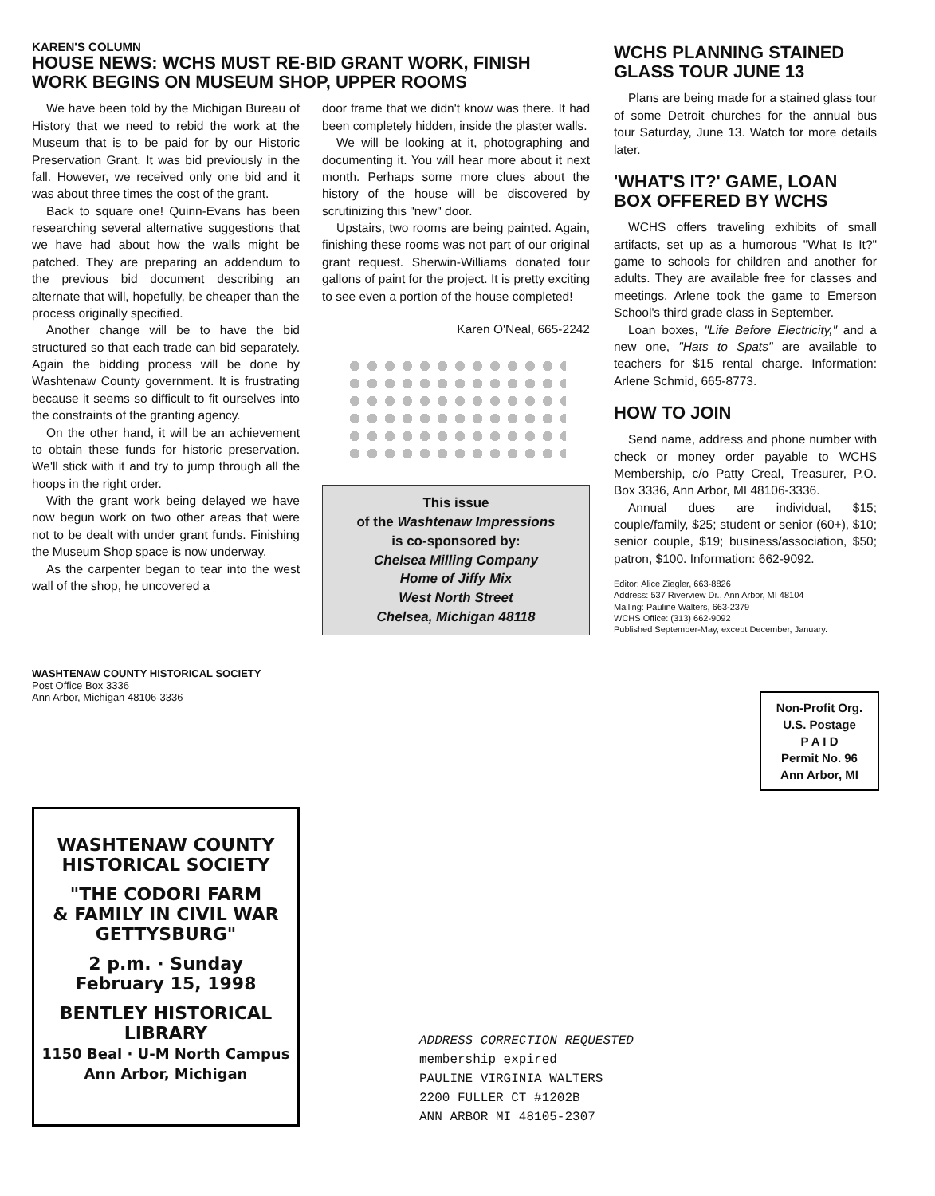KAREN'S COLUMN
HOUSE NEWS: WCHS MUST RE-BID GRANT WORK, FINISH WORK BEGINS ON MUSEUM SHOP, UPPER ROOMS
We have been told by the Michigan Bureau of History that we need to rebid the work at the Museum that is to be paid for by our Historic Preservation Grant. It was bid previously in the fall. However, we received only one bid and it was about three times the cost of the grant.
Back to square one! Quinn-Evans has been researching several alternative suggestions that we have had about how the walls might be patched. They are preparing an addendum to the previous bid document describing an alternate that will, hopefully, be cheaper than the process originally specified.
Another change will be to have the bid structured so that each trade can bid separately. Again the bidding process will be done by Washtenaw County government. It is frustrating because it seems so difficult to fit ourselves into the constraints of the granting agency.
On the other hand, it will be an achievement to obtain these funds for historic preservation. We'll stick with it and try to jump through all the hoops in the right order.
With the grant work being delayed we have now begun work on two other areas that were not to be dealt with under grant funds. Finishing the Museum Shop space is now underway.
As the carpenter began to tear into the west wall of the shop, he uncovered a
door frame that we didn't know was there. It had been completely hidden, inside the plaster walls.
We will be looking at it, photographing and documenting it. You will hear more about it next month. Perhaps some more clues about the history of the house will be discovered by scrutinizing this "new" door.
Upstairs, two rooms are being painted. Again, finishing these rooms was not part of our original grant request. Sherwin-Williams donated four gallons of paint for the project. It is pretty exciting to see even a portion of the house completed!
Karen O'Neal, 665-2242
This issue
of the Washtenaw Impressions
is co-sponsored by:
Chelsea Milling Company
Home of Jiffy Mix
West North Street
Chelsea, Michigan 48118
WCHS PLANNING STAINED GLASS TOUR JUNE 13
Plans are being made for a stained glass tour of some Detroit churches for the annual bus tour Saturday, June 13. Watch for more details later.
'WHAT'S IT?' GAME, LOAN BOX OFFERED BY WCHS
WCHS offers traveling exhibits of small artifacts, set up as a humorous "What Is It?" game to schools for children and another for adults. They are available free for classes and meetings. Arlene took the game to Emerson School's third grade class in September.
Loan boxes, "Life Before Electricity," and a new one, "Hats to Spats" are available to teachers for $15 rental charge. Information: Arlene Schmid, 665-8773.
HOW TO JOIN
Send name, address and phone number with check or money order payable to WCHS Membership, c/o Patty Creal, Treasurer, P.O. Box 3336, Ann Arbor, MI 48106-3336.
Annual dues are individual, $15; couple/family, $25; student or senior (60+), $10; senior couple, $19; business/association, $50; patron, $100. Information: 662-9092.
Editor: Alice Ziegler, 663-8826
Address: 537 Riverview Dr., Ann Arbor, MI 48104
Mailing: Pauline Walters, 663-2379
WCHS Office: (313) 662-9092
Published September-May, except December, January.
WASHTENAW COUNTY HISTORICAL SOCIETY
Post Office Box 3336
Ann Arbor, Michigan 48106-3336
Non-Profit Org.
U.S. Postage
P A I D
Permit No. 96
Ann Arbor, MI
WASHTENAW COUNTY
HISTORICAL SOCIETY
"THE CODORI FARM
& FAMILY IN CIVIL WAR
GETTYSBURG"
2 p.m. · Sunday
February 15, 1998
BENTLEY HISTORICAL LIBRARY
1150 Beal · U-M North Campus
Ann Arbor, Michigan
ADDRESS CORRECTION REQUESTED
membership expired
PAULINE VIRGINIA WALTERS
2200 FULLER CT #1202B
ANN ARBOR MI 48105-2307